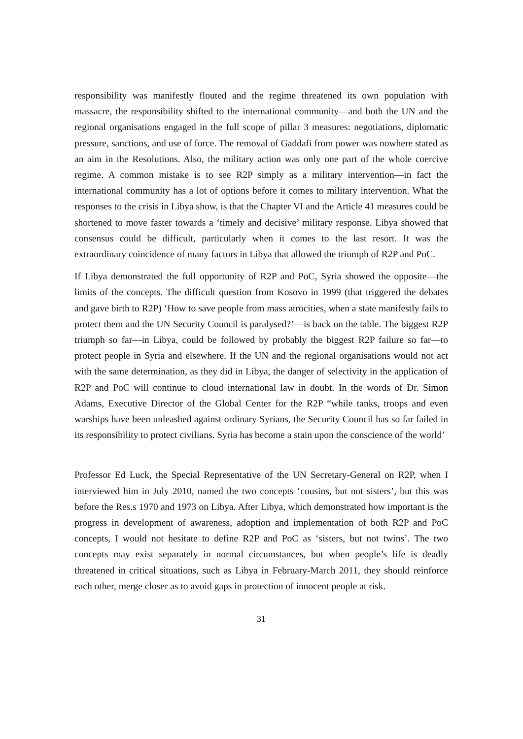responsibility was manifestly flouted and the regime threatened its own population with massacre, the responsibility shifted to the international community—and both the UN and the regional organisations engaged in the full scope of pillar 3 measures: negotiations, diplomatic pressure, sanctions, and use of force. The removal of Gaddafi from power was nowhere stated as an aim in the Resolutions. Also, the military action was only one part of the whole coercive regime. A common mistake is to see R2P simply as a military intervention—in fact the international community has a lot of options before it comes to military intervention. What the responses to the crisis in Libya show, is that the Chapter VI and the Article 41 measures could be shortened to move faster towards a ‘timely and decisive’ military response. Libya showed that consensus could be difficult, particularly when it comes to the last resort. It was the extraordinary coincidence of many factors in Libya that allowed the triumph of R2P and PoC.
If Libya demonstrated the full opportunity of R2P and PoC, Syria showed the opposite—the limits of the concepts. The difficult question from Kosovo in 1999 (that triggered the debates and gave birth to R2P) ‘How to save people from mass atrocities, when a state manifestly fails to protect them and the UN Security Council is paralysed?’—is back on the table. The biggest R2P triumph so far—in Libya, could be followed by probably the biggest R2P failure so far—to protect people in Syria and elsewhere. If the UN and the regional organisations would not act with the same determination, as they did in Libya, the danger of selectivity in the application of R2P and PoC will continue to cloud international law in doubt. In the words of Dr. Simon Adams, Executive Director of the Global Center for the R2P “while tanks, troops and even warships have been unleashed against ordinary Syrians, the Security Council has so far failed in its responsibility to protect civilians. Syria has become a stain upon the conscience of the world’
Professor Ed Luck, the Special Representative of the UN Secretary-General on R2P, when I interviewed him in July 2010, named the two concepts ‘cousins, but not sisters’, but this was before the Res.s 1970 and 1973 on Libya. After Libya, which demonstrated how important is the progress in development of awareness, adoption and implementation of both R2P and PoC concepts, I would not hesitate to define R2P and PoC as ‘sisters, but not twins’. The two concepts may exist separately in normal circumstances, but when people’s life is deadly threatened in critical situations, such as Libya in February-March 2011, they should reinforce each other, merge closer as to avoid gaps in protection of innocent people at risk.
31